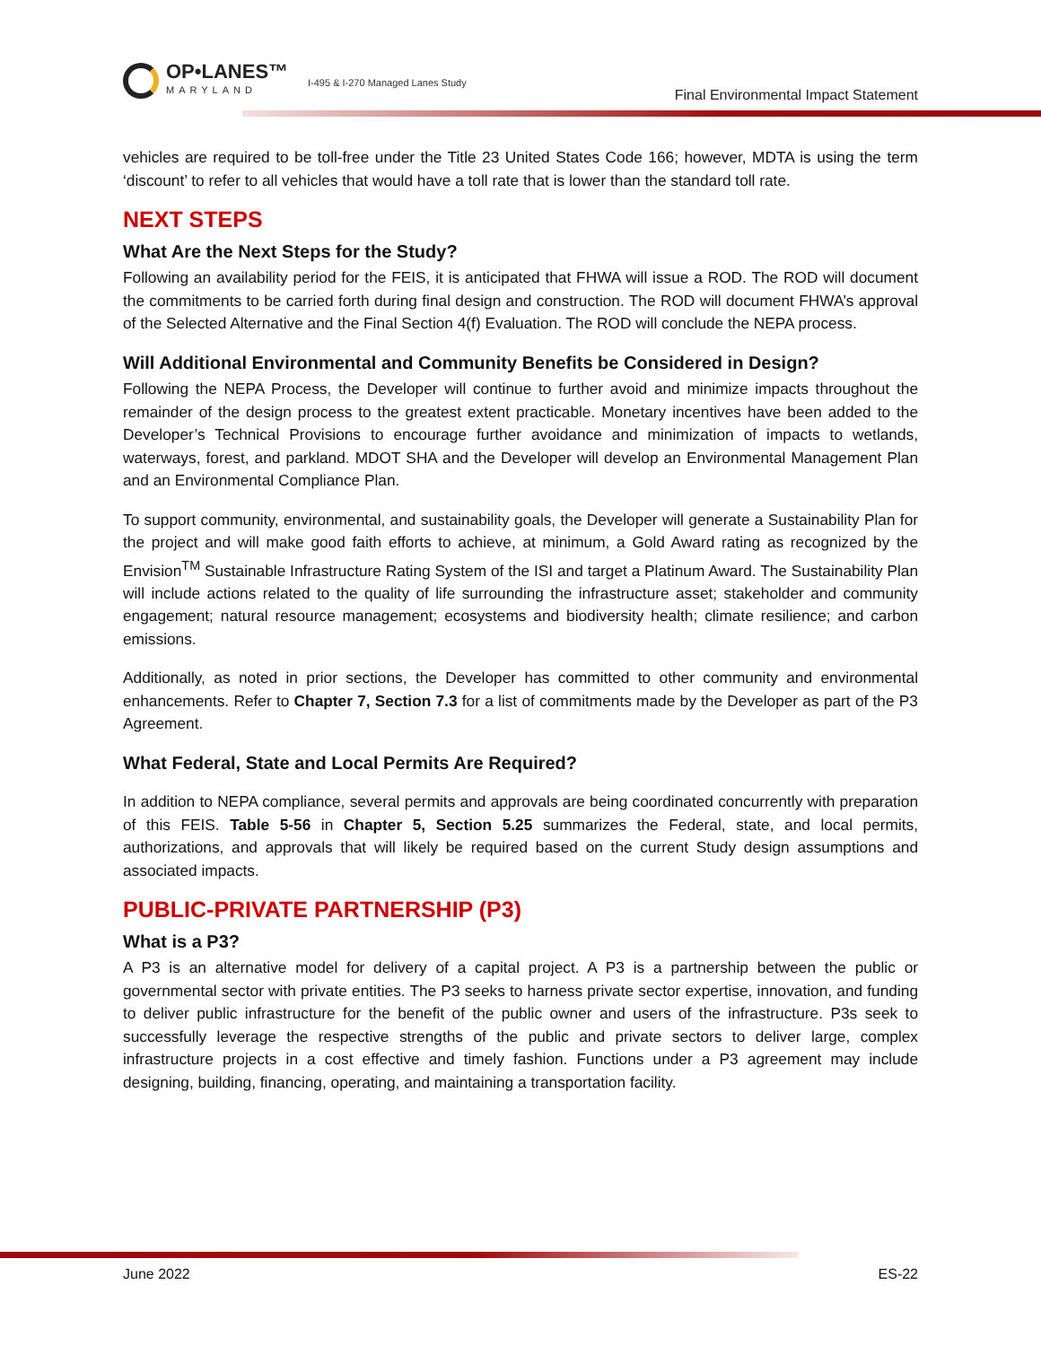OP•LANES™
MARYLAND
I-495 & I-270 Managed Lanes Study
Final Environmental Impact Statement
vehicles are required to be toll-free under the Title 23 United States Code 166; however, MDTA is using the term ‘discount’ to refer to all vehicles that would have a toll rate that is lower than the standard toll rate.
NEXT STEPS
What Are the Next Steps for the Study?
Following an availability period for the FEIS, it is anticipated that FHWA will issue a ROD. The ROD will document the commitments to be carried forth during final design and construction. The ROD will document FHWA’s approval of the Selected Alternative and the Final Section 4(f) Evaluation. The ROD will conclude the NEPA process.
Will Additional Environmental and Community Benefits be Considered in Design?
Following the NEPA Process, the Developer will continue to further avoid and minimize impacts throughout the remainder of the design process to the greatest extent practicable. Monetary incentives have been added to the Developer’s Technical Provisions to encourage further avoidance and minimization of impacts to wetlands, waterways, forest, and parkland. MDOT SHA and the Developer will develop an Environmental Management Plan and an Environmental Compliance Plan.
To support community, environmental, and sustainability goals, the Developer will generate a Sustainability Plan for the project and will make good faith efforts to achieve, at minimum, a Gold Award rating as recognized by the Envision<sup>TM</sup> Sustainable Infrastructure Rating System of the ISI and target a Platinum Award. The Sustainability Plan will include actions related to the quality of life surrounding the infrastructure asset; stakeholder and community engagement; natural resource management; ecosystems and biodiversity health; climate resilience; and carbon emissions.
Additionally, as noted in prior sections, the Developer has committed to other community and environmental enhancements. Refer to Chapter 7, Section 7.3 for a list of commitments made by the Developer as part of the P3 Agreement.
What Federal, State and Local Permits Are Required?
In addition to NEPA compliance, several permits and approvals are being coordinated concurrently with preparation of this FEIS. Table 5-56 in Chapter 5, Section 5.25 summarizes the Federal, state, and local permits, authorizations, and approvals that will likely be required based on the current Study design assumptions and associated impacts.
PUBLIC-PRIVATE PARTNERSHIP (P3)
What is a P3?
A P3 is an alternative model for delivery of a capital project. A P3 is a partnership between the public or governmental sector with private entities. The P3 seeks to harness private sector expertise, innovation, and funding to deliver public infrastructure for the benefit of the public owner and users of the infrastructure. P3s seek to successfully leverage the respective strengths of the public and private sectors to deliver large, complex infrastructure projects in a cost effective and timely fashion. Functions under a P3 agreement may include designing, building, financing, operating, and maintaining a transportation facility.
June 2022 ES-22